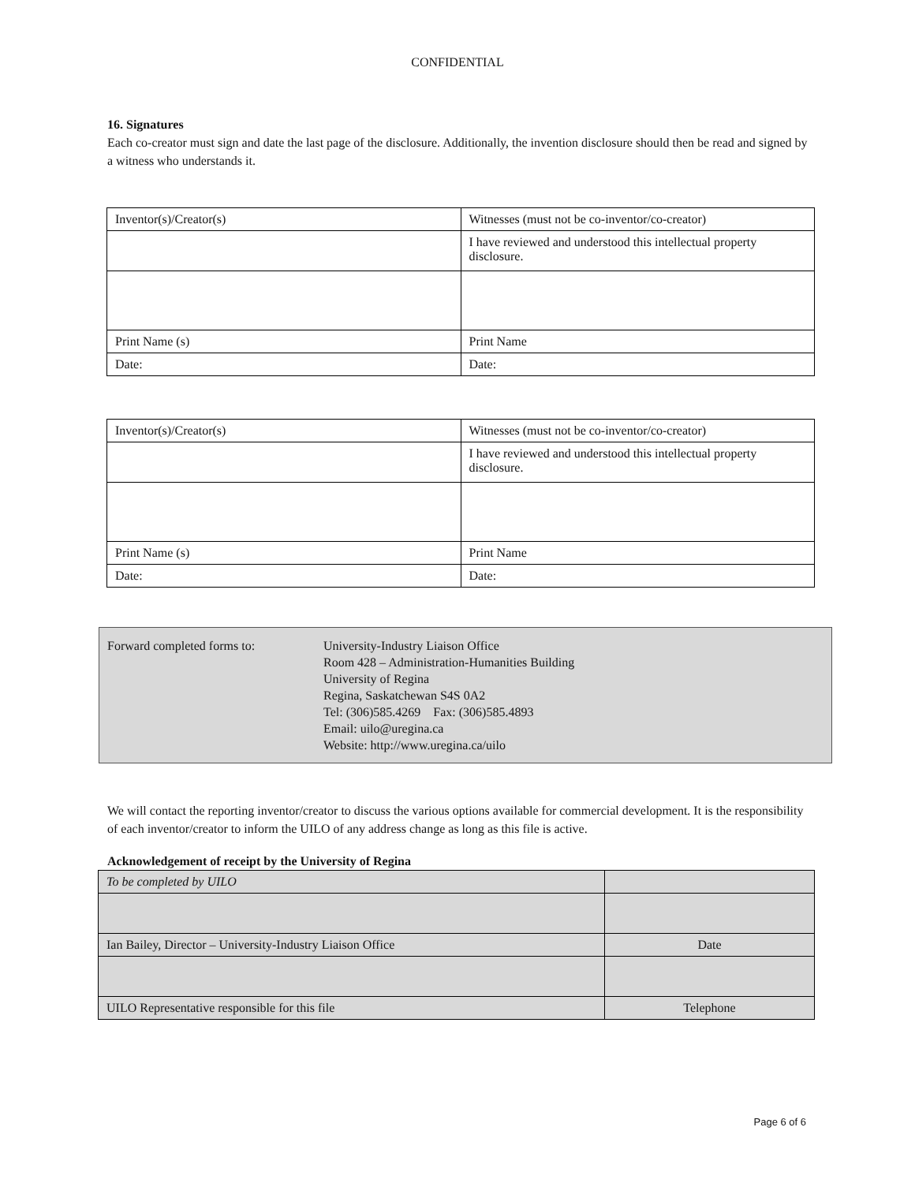CONFIDENTIAL
16. Signatures
Each co-creator must sign and date the last page of the disclosure. Additionally, the invention disclosure should then be read and signed by a witness who understands it.
| Inventor(s)/Creator(s) | Witnesses (must not be co-inventor/co-creator) |
| | I have reviewed and understood this intellectual property disclosure. |
| Print Name (s) | Print Name |
| Date: | Date: |
| Inventor(s)/Creator(s) | Witnesses (must not be co-inventor/co-creator) |
| | I have reviewed and understood this intellectual property disclosure. |
| Print Name (s) | Print Name |
| Date: | Date: |
Forward completed forms to: University-Industry Liaison Office
Room 428 – Administration-Humanities Building
University of Regina
Regina, Saskatchewan S4S 0A2
Tel: (306)585.4269 Fax: (306)585.4893
Email: uilo@uregina.ca
Website: http://www.uregina.ca/uilo
We will contact the reporting inventor/creator to discuss the various options available for commercial development. It is the responsibility of each inventor/creator to inform the UILO of any address change as long as this file is active.
Acknowledgement of receipt by the University of Regina
| To be completed by UILO | |
| Ian Bailey, Director – University-Industry Liaison Office | Date |
| UILO Representative responsible for this file | Telephone |
Page 6 of 6